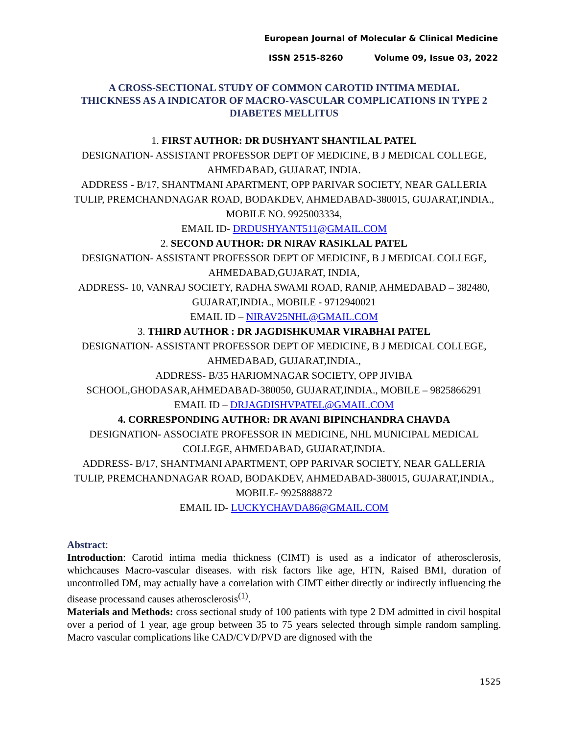European Journal of Molecular & Clinical Medicine
ISSN 2515-8260 Volume 09, Issue 03, 2022
A CROSS-SECTIONAL STUDY OF COMMON CAROTID INTIMA MEDIAL THICKNESS AS A INDICATOR OF MACRO-VASCULAR COMPLICATIONS IN TYPE 2 DIABETES MELLITUS
1. FIRST AUTHOR: DR DUSHYANT SHANTILAL PATEL
DESIGNATION- ASSISTANT PROFESSOR DEPT OF MEDICINE, B J MEDICAL COLLEGE, AHMEDABAD, GUJARAT, INDIA.
ADDRESS - B/17, SHANTMANI APARTMENT, OPP PARIVAR SOCIETY, NEAR GALLERIA TULIP, PREMCHANDNAGAR ROAD, BODAKDEV, AHMEDABAD-380015, GUJARAT,INDIA., MOBILE NO. 9925003334,
EMAIL ID- DRDUSHYANT511@GMAIL.COM
2. SECOND AUTHOR: DR NIRAV RASIKLAL PATEL
DESIGNATION- ASSISTANT PROFESSOR DEPT OF MEDICINE, B J MEDICAL COLLEGE, AHMEDABAD,GUJARAT, INDIA,
ADDRESS- 10, VANRAJ SOCIETY, RADHA SWAMI ROAD, RANIP, AHMEDABAD – 382480, GUJARAT,INDIA., MOBILE - 9712940021
EMAIL ID – NIRAV25NHL@GMAIL.COM
3. THIRD AUTHOR : DR JAGDISHKUMAR VIRABHAI PATEL
DESIGNATION- ASSISTANT PROFESSOR DEPT OF MEDICINE, B J MEDICAL COLLEGE, AHMEDABAD, GUJARAT,INDIA.,
ADDRESS- B/35 HARIOMNAGAR SOCIETY, OPP JIVIBA SCHOOL,GHODASAR,AHMEDABAD-380050, GUJARAT,INDIA., MOBILE – 9825866291
EMAIL ID – DRJAGDISHVPATEL@GMAIL.COM
4. CORRESPONDING AUTHOR: DR AVANI BIPINCHANDRA CHAVDA
DESIGNATION- ASSOCIATE PROFESSOR IN MEDICINE, NHL MUNICIPAL MEDICAL COLLEGE, AHMEDABAD, GUJARAT,INDIA.
ADDRESS- B/17, SHANTMANI APARTMENT, OPP PARIVAR SOCIETY, NEAR GALLERIA TULIP, PREMCHANDNAGAR ROAD, BODAKDEV, AHMEDABAD-380015, GUJARAT,INDIA., MOBILE- 9925888872
EMAIL ID- LUCKYCHAVDA86@GMAIL.COM
Abstract:
Introduction: Carotid intima media thickness (CIMT) is used as a indicator of atherosclerosis, whichcauses Macro-vascular diseases. with risk factors like age, HTN, Raised BMI, duration of uncontrolled DM, may actually have a correlation with CIMT either directly or indirectly influencing the disease processand causes atherosclerosis<sup>(1)</sup>.
Materials and Methods: cross sectional study of 100 patients with type 2 DM admitted in civil hospital over a period of 1 year, age group between 35 to 75 years selected through simple random sampling. Macro vascular complications like CAD/CVD/PVD are dignosed with the
1525